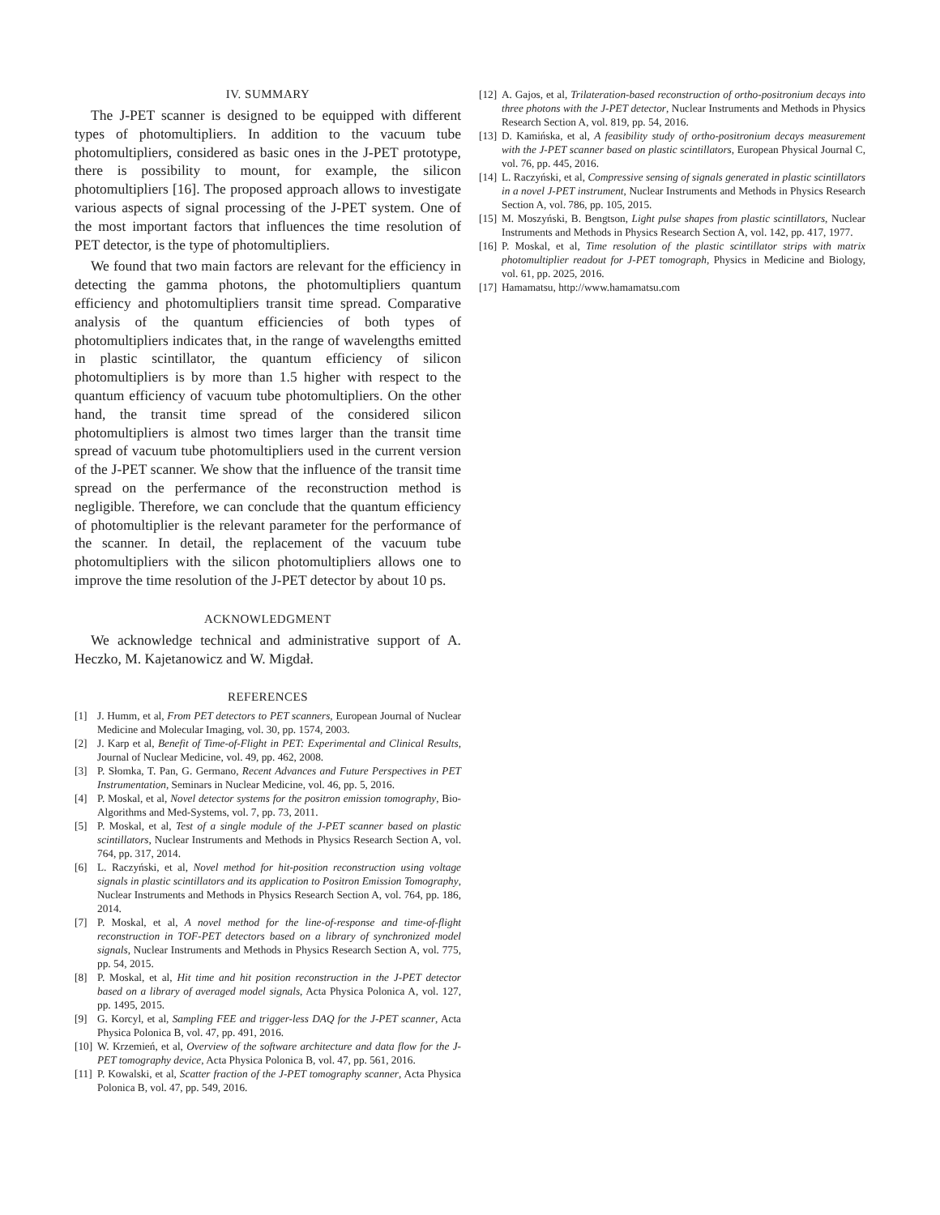IV. SUMMARY
The J-PET scanner is designed to be equipped with different types of photomultipliers. In addition to the vacuum tube photomultipliers, considered as basic ones in the J-PET prototype, there is possibility to mount, for example, the silicon photomultipliers [16]. The proposed approach allows to investigate various aspects of signal processing of the J-PET system. One of the most important factors that influences the time resolution of PET detector, is the type of photomultipliers.
We found that two main factors are relevant for the efficiency in detecting the gamma photons, the photomultipliers quantum efficiency and photomultipliers transit time spread. Comparative analysis of the quantum efficiencies of both types of photomultipliers indicates that, in the range of wavelengths emitted in plastic scintillator, the quantum efficiency of silicon photomultipliers is by more than 1.5 higher with respect to the quantum efficiency of vacuum tube photomultipliers. On the other hand, the transit time spread of the considered silicon photomultipliers is almost two times larger than the transit time spread of vacuum tube photomultipliers used in the current version of the J-PET scanner. We show that the influence of the transit time spread on the perfermance of the reconstruction method is negligible. Therefore, we can conclude that the quantum efficiency of photomultiplier is the relevant parameter for the performance of the scanner. In detail, the replacement of the vacuum tube photomultipliers with the silicon photomultipliers allows one to improve the time resolution of the J-PET detector by about 10 ps.
ACKNOWLEDGMENT
We acknowledge technical and administrative support of A. Heczko, M. Kajetanowicz and W. Migdał.
REFERENCES
[1] J. Humm, et al, From PET detectors to PET scanners, European Journal of Nuclear Medicine and Molecular Imaging, vol. 30, pp. 1574, 2003.
[2] J. Karp et al, Benefit of Time-of-Flight in PET: Experimental and Clinical Results, Journal of Nuclear Medicine, vol. 49, pp. 462, 2008.
[3] P. Słomka, T. Pan, G. Germano, Recent Advances and Future Perspectives in PET Instrumentation, Seminars in Nuclear Medicine, vol. 46, pp. 5, 2016.
[4] P. Moskal, et al, Novel detector systems for the positron emission tomography, Bio-Algorithms and Med-Systems, vol. 7, pp. 73, 2011.
[5] P. Moskal, et al, Test of a single module of the J-PET scanner based on plastic scintillators, Nuclear Instruments and Methods in Physics Research Section A, vol. 764, pp. 317, 2014.
[6] L. Raczyński, et al, Novel method for hit-position reconstruction using voltage signals in plastic scintillators and its application to Positron Emission Tomography, Nuclear Instruments and Methods in Physics Research Section A, vol. 764, pp. 186, 2014.
[7] P. Moskal, et al, A novel method for the line-of-response and time-of-flight reconstruction in TOF-PET detectors based on a library of synchronized model signals, Nuclear Instruments and Methods in Physics Research Section A, vol. 775, pp. 54, 2015.
[8] P. Moskal, et al, Hit time and hit position reconstruction in the J-PET detector based on a library of averaged model signals, Acta Physica Polonica A, vol. 127, pp. 1495, 2015.
[9] G. Korcyl, et al, Sampling FEE and trigger-less DAQ for the J-PET scanner, Acta Physica Polonica B, vol. 47, pp. 491, 2016.
[10] W. Krzemień, et al, Overview of the software architecture and data flow for the J-PET tomography device, Acta Physica Polonica B, vol. 47, pp. 561, 2016.
[11] P. Kowalski, et al, Scatter fraction of the J-PET tomography scanner, Acta Physica Polonica B, vol. 47, pp. 549, 2016.
[12] A. Gajos, et al, Trilateration-based reconstruction of ortho-positronium decays into three photons with the J-PET detector, Nuclear Instruments and Methods in Physics Research Section A, vol. 819, pp. 54, 2016.
[13] D. Kamińska, et al, A feasibility study of ortho-positronium decays measurement with the J-PET scanner based on plastic scintillators, European Physical Journal C, vol. 76, pp. 445, 2016.
[14] L. Raczyński, et al, Compressive sensing of signals generated in plastic scintillators in a novel J-PET instrument, Nuclear Instruments and Methods in Physics Research Section A, vol. 786, pp. 105, 2015.
[15] M. Moszyński, B. Bengtson, Light pulse shapes from plastic scintillators, Nuclear Instruments and Methods in Physics Research Section A, vol. 142, pp. 417, 1977.
[16] P. Moskal, et al, Time resolution of the plastic scintillator strips with matrix photomultiplier readout for J-PET tomograph, Physics in Medicine and Biology, vol. 61, pp. 2025, 2016.
[17] Hamamatsu, http://www.hamamatsu.com